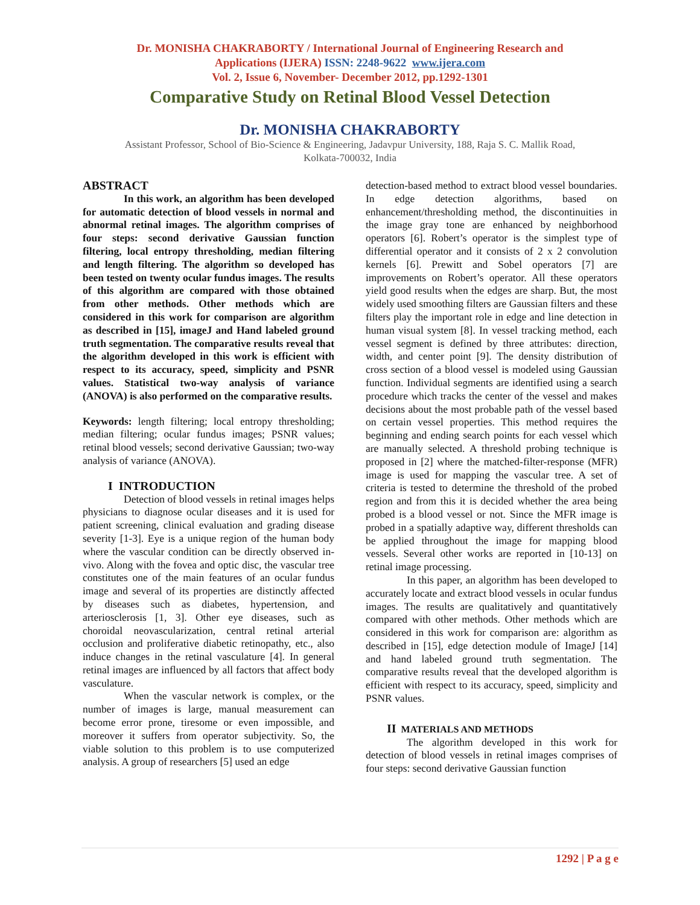Dr. MONISHA CHAKRABORTY / International Journal of Engineering Research and
Applications (IJERA) ISSN: 2248-9622 www.ijera.com
Vol. 2, Issue 6, November- December 2012, pp.1292-1301
Comparative Study on Retinal Blood Vessel Detection
Dr. MONISHA CHAKRABORTY
Assistant Professor, School of Bio-Science & Engineering, Jadavpur University, 188, Raja S. C. Mallik Road,
Kolkata-700032, India
ABSTRACT
In this work, an algorithm has been developed for automatic detection of blood vessels in normal and abnormal retinal images. The algorithm comprises of four steps: second derivative Gaussian function filtering, local entropy thresholding, median filtering and length filtering. The algorithm so developed has been tested on twenty ocular fundus images. The results of this algorithm are compared with those obtained from other methods. Other methods which are considered in this work for comparison are algorithm as described in [15], imageJ and Hand labeled ground truth segmentation. The comparative results reveal that the algorithm developed in this work is efficient with respect to its accuracy, speed, simplicity and PSNR values. Statistical two-way analysis of variance (ANOVA) is also performed on the comparative results.
Keywords: length filtering; local entropy thresholding; median filtering; ocular fundus images; PSNR values; retinal blood vessels; second derivative Gaussian; two-way analysis of variance (ANOVA).
I INTRODUCTION
Detection of blood vessels in retinal images helps physicians to diagnose ocular diseases and it is used for patient screening, clinical evaluation and grading disease severity [1-3]. Eye is a unique region of the human body where the vascular condition can be directly observed in-vivo. Along with the fovea and optic disc, the vascular tree constitutes one of the main features of an ocular fundus image and several of its properties are distinctly affected by diseases such as diabetes, hypertension, and arteriosclerosis [1, 3]. Other eye diseases, such as choroidal neovascularization, central retinal arterial occlusion and proliferative diabetic retinopathy, etc., also induce changes in the retinal vasculature [4]. In general retinal images are influenced by all factors that affect body vasculature.
When the vascular network is complex, or the number of images is large, manual measurement can become error prone, tiresome or even impossible, and moreover it suffers from operator subjectivity. So, the viable solution to this problem is to use computerized analysis. A group of researchers [5] used an edge
detection-based method to extract blood vessel boundaries. In edge detection algorithms, based on enhancement/thresholding method, the discontinuities in the image gray tone are enhanced by neighborhood operators [6]. Robert’s operator is the simplest type of differential operator and it consists of 2 x 2 convolution kernels [6]. Prewitt and Sobel operators [7] are improvements on Robert’s operator. All these operators yield good results when the edges are sharp. But, the most widely used smoothing filters are Gaussian filters and these filters play the important role in edge and line detection in human visual system [8]. In vessel tracking method, each vessel segment is defined by three attributes: direction, width, and center point [9]. The density distribution of cross section of a blood vessel is modeled using Gaussian function. Individual segments are identified using a search procedure which tracks the center of the vessel and makes decisions about the most probable path of the vessel based on certain vessel properties. This method requires the beginning and ending search points for each vessel which are manually selected. A threshold probing technique is proposed in [2] where the matched-filter-response (MFR) image is used for mapping the vascular tree. A set of criteria is tested to determine the threshold of the probed region and from this it is decided whether the area being probed is a blood vessel or not. Since the MFR image is probed in a spatially adaptive way, different thresholds can be applied throughout the image for mapping blood vessels. Several other works are reported in [10-13] on retinal image processing.
In this paper, an algorithm has been developed to accurately locate and extract blood vessels in ocular fundus images. The results are qualitatively and quantitatively compared with other methods. Other methods which are considered in this work for comparison are: algorithm as described in [15], edge detection module of ImageJ [14] and hand labeled ground truth segmentation. The comparative results reveal that the developed algorithm is efficient with respect to its accuracy, speed, simplicity and PSNR values.
II MATERIALS AND METHODS
The algorithm developed in this work for detection of blood vessels in retinal images comprises of four steps: second derivative Gaussian function
1292 | P a g e